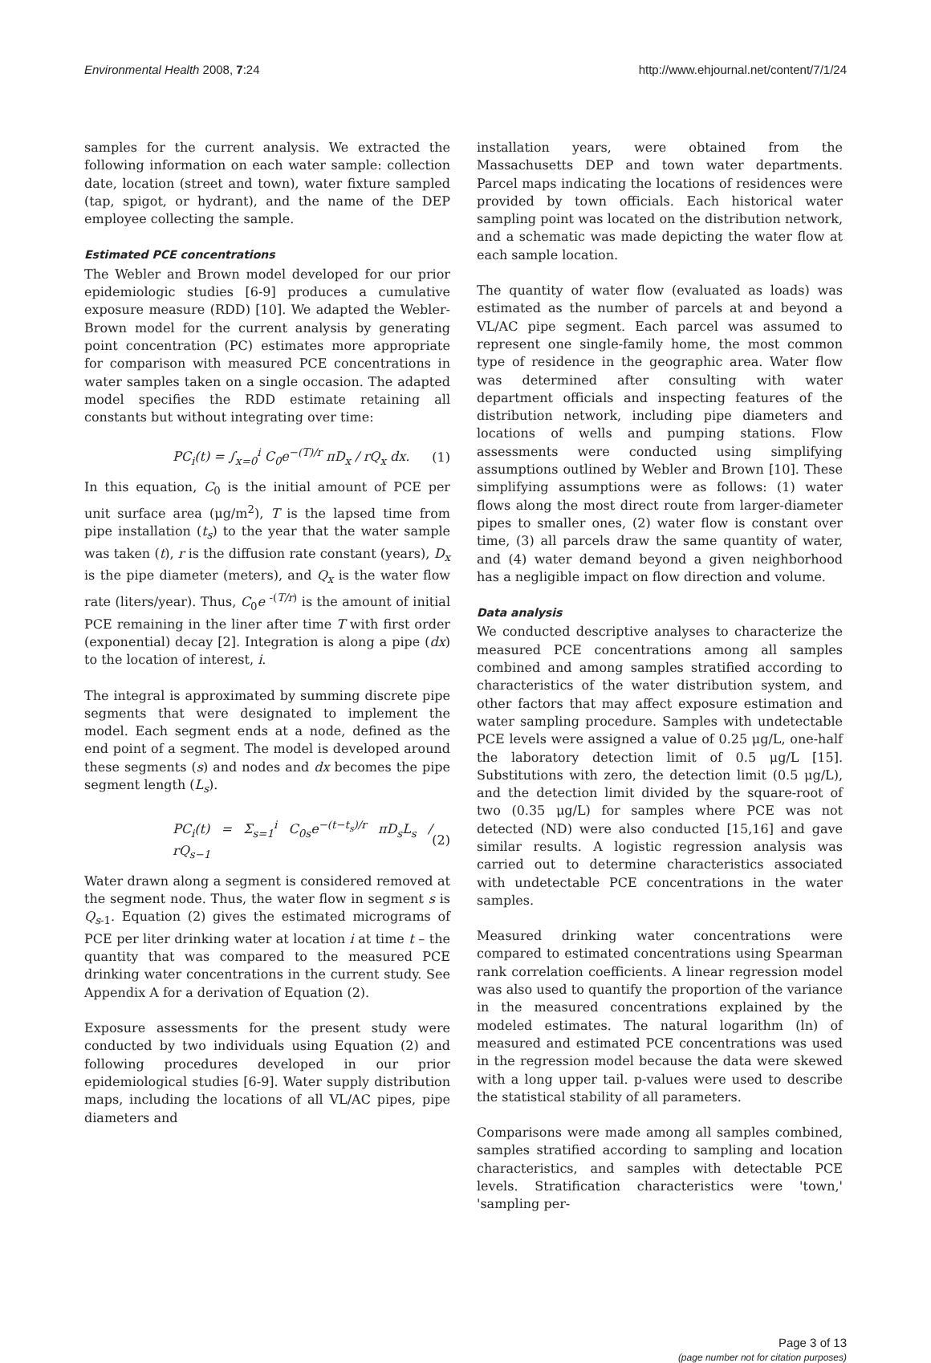Environmental Health 2008, 7:24
http://www.ehjournal.net/content/7/1/24
samples for the current analysis. We extracted the following information on each water sample: collection date, location (street and town), water fixture sampled (tap, spigot, or hydrant), and the name of the DEP employee collecting the sample.
Estimated PCE concentrations
The Webler and Brown model developed for our prior epidemiologic studies [6-9] produces a cumulative exposure measure (RDD) [10]. We adapted the Webler-Brown model for the current analysis by generating point concentration (PC) estimates more appropriate for comparison with measured PCE concentrations in water samples taken on a single occasion. The adapted model specifies the RDD estimate retaining all constants but without integrating over time:
PC<sub>i</sub>(t) = ∫<sub>x=0</sub><sup>i</sup> C<sub>0</sub>e<sup>−(T)/r</sup> πD<sub>x</sub> / rQ<sub>x</sub> dx. (1)
In this equation, C<sub>0</sub> is the initial amount of PCE per unit surface area (μg/m<sup>2</sup>), T is the lapsed time from pipe installation (t<sub>s</sub>) to the year that the water sample was taken (t), r is the diffusion rate constant (years), D<sub>x</sub> is the pipe diameter (meters), and Q<sub>x</sub> is the water flow rate (liters/year). Thus, C<sub>0</sub>e <sup>-(T/r)</sup> is the amount of initial PCE remaining in the liner after time T with first order (exponential) decay [2]. Integration is along a pipe (dx) to the location of interest, i.
The integral is approximated by summing discrete pipe segments that were designated to implement the model. Each segment ends at a node, defined as the end point of a segment. The model is developed around these segments (s) and nodes and dx becomes the pipe segment length (L<sub>s</sub>).
PC<sub>i</sub>(t) = Σ<sub>s=1</sub><sup>i</sup> C<sub>0s</sub>e<sup>−(t−t<sub>s</sub>)/r</sup> πD<sub>s</sub>L<sub>s</sub> / rQ<sub>s−1</sub> (2)
Water drawn along a segment is considered removed at the segment node. Thus, the water flow in segment s is Q<sub>s-1</sub>. Equation (2) gives the estimated micrograms of PCE per liter drinking water at location i at time t – the quantity that was compared to the measured PCE drinking water concentrations in the current study. See Appendix A for a derivation of Equation (2).
Exposure assessments for the present study were conducted by two individuals using Equation (2) and following procedures developed in our prior epidemiological studies [6-9]. Water supply distribution maps, including the locations of all VL/AC pipes, pipe diameters and
installation years, were obtained from the Massachusetts DEP and town water departments. Parcel maps indicating the locations of residences were provided by town officials. Each historical water sampling point was located on the distribution network, and a schematic was made depicting the water flow at each sample location.
The quantity of water flow (evaluated as loads) was estimated as the number of parcels at and beyond a VL/AC pipe segment. Each parcel was assumed to represent one single-family home, the most common type of residence in the geographic area. Water flow was determined after consulting with water department officials and inspecting features of the distribution network, including pipe diameters and locations of wells and pumping stations. Flow assessments were conducted using simplifying assumptions outlined by Webler and Brown [10]. These simplifying assumptions were as follows: (1) water flows along the most direct route from larger-diameter pipes to smaller ones, (2) water flow is constant over time, (3) all parcels draw the same quantity of water, and (4) water demand beyond a given neighborhood has a negligible impact on flow direction and volume.
Data analysis
We conducted descriptive analyses to characterize the measured PCE concentrations among all samples combined and among samples stratified according to characteristics of the water distribution system, and other factors that may affect exposure estimation and water sampling procedure. Samples with undetectable PCE levels were assigned a value of 0.25 μg/L, one-half the laboratory detection limit of 0.5 μg/L [15]. Substitutions with zero, the detection limit (0.5 μg/L), and the detection limit divided by the square-root of two (0.35 μg/L) for samples where PCE was not detected (ND) were also conducted [15,16] and gave similar results. A logistic regression analysis was carried out to determine characteristics associated with undetectable PCE concentrations in the water samples.
Measured drinking water concentrations were compared to estimated concentrations using Spearman rank correlation coefficients. A linear regression model was also used to quantify the proportion of the variance in the measured concentrations explained by the modeled estimates. The natural logarithm (ln) of measured and estimated PCE concentrations was used in the regression model because the data were skewed with a long upper tail. p-values were used to describe the statistical stability of all parameters.
Comparisons were made among all samples combined, samples stratified according to sampling and location characteristics, and samples with detectable PCE levels. Stratification characteristics were 'town,' 'sampling per-
Page 3 of 13
(page number not for citation purposes)